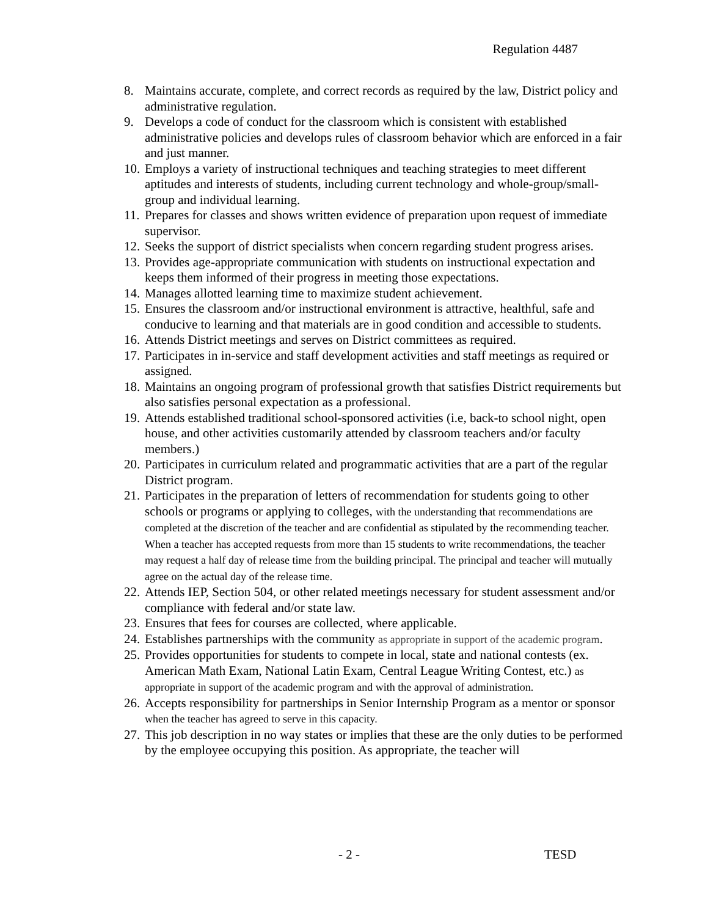Regulation 4487
8. Maintains accurate, complete, and correct records as required by the law, District policy and administrative regulation.
9. Develops a code of conduct for the classroom which is consistent with established administrative policies and develops rules of classroom behavior which are enforced in a fair and just manner.
10. Employs a variety of instructional techniques and teaching strategies to meet different aptitudes and interests of students, including current technology and whole-group/small-group and individual learning.
11. Prepares for classes and shows written evidence of preparation upon request of immediate supervisor.
12. Seeks the support of district specialists when concern regarding student progress arises.
13. Provides age-appropriate communication with students on instructional expectation and keeps them informed of their progress in meeting those expectations.
14. Manages allotted learning time to maximize student achievement.
15. Ensures the classroom and/or instructional environment is attractive, healthful, safe and conducive to learning and that materials are in good condition and accessible to students.
16. Attends District meetings and serves on District committees as required.
17. Participates in in-service and staff development activities and staff meetings as required or assigned.
18. Maintains an ongoing program of professional growth that satisfies District requirements but also satisfies personal expectation as a professional.
19. Attends established traditional school-sponsored activities (i.e, back-to school night, open house, and other activities customarily attended by classroom teachers and/or faculty members.)
20. Participates in curriculum related and programmatic activities that are a part of the regular District program.
21. Participates in the preparation of letters of recommendation for students going to other schools or programs or applying to colleges, with the understanding that recommendations are completed at the discretion of the teacher and are confidential as stipulated by the recommending teacher. When a teacher has accepted requests from more than 15 students to write recommendations, the teacher may request a half day of release time from the building principal. The principal and teacher will mutually agree on the actual day of the release time.
22. Attends IEP, Section 504, or other related meetings necessary for student assessment and/or compliance with federal and/or state law.
23. Ensures that fees for courses are collected, where applicable.
24. Establishes partnerships with the community as appropriate in support of the academic program.
25. Provides opportunities for students to compete in local, state and national contests (ex. American Math Exam, National Latin Exam, Central League Writing Contest, etc.) as appropriate in support of the academic program and with the approval of administration.
26. Accepts responsibility for partnerships in Senior Internship Program as a mentor or sponsor when the teacher has agreed to serve in this capacity.
27. This job description in no way states or implies that these are the only duties to be performed by the employee occupying this position. As appropriate, the teacher will
- 2 - TESD